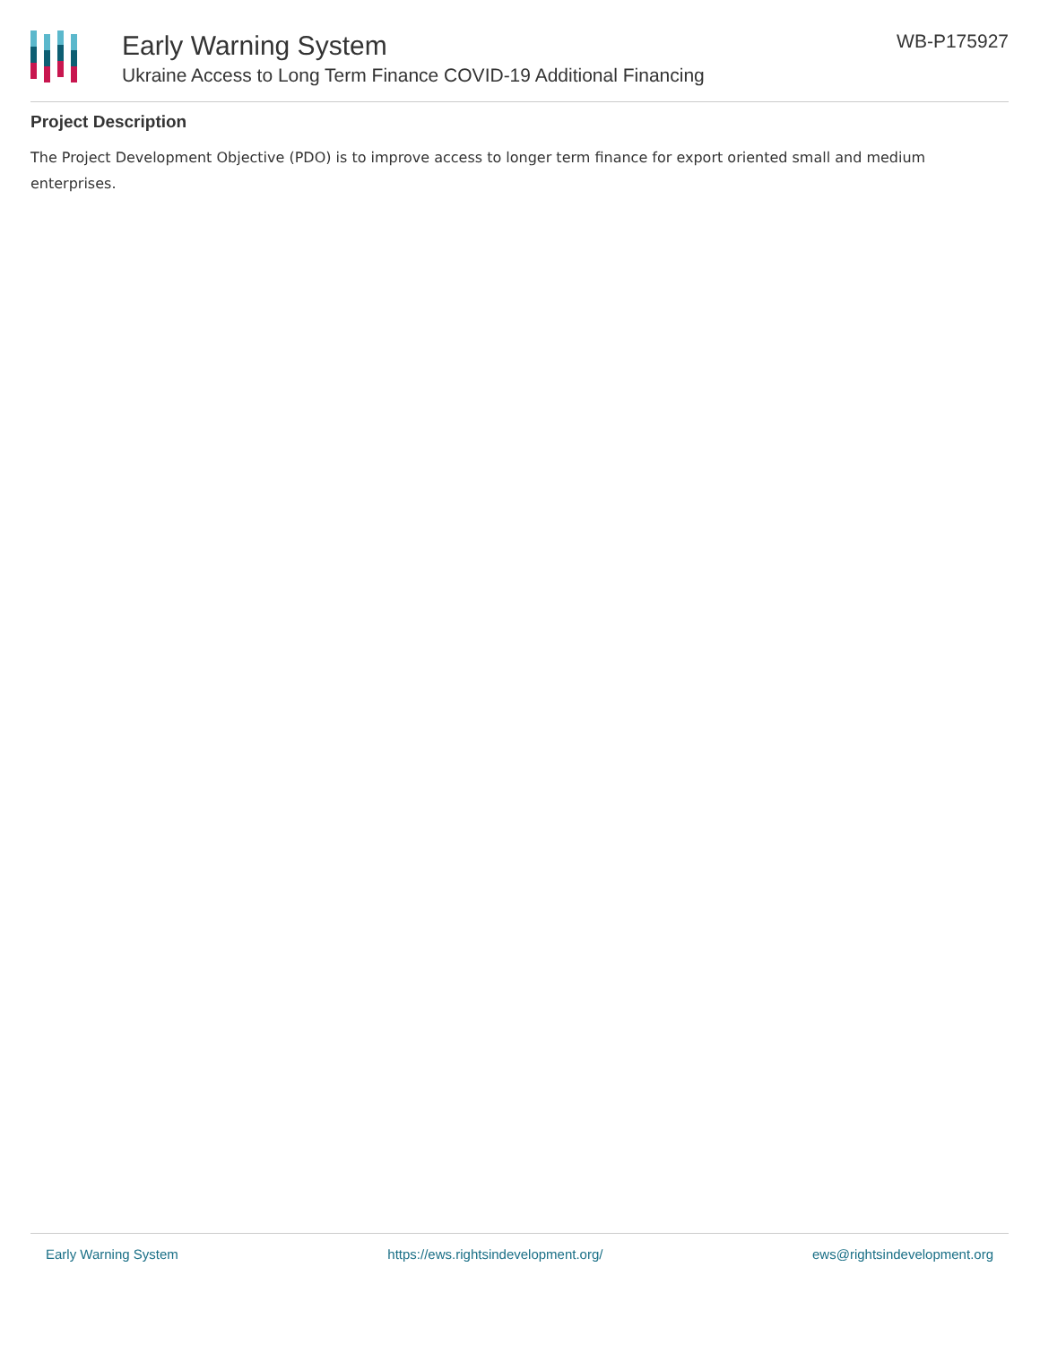Early Warning System
Ukraine Access to Long Term Finance COVID-19 Additional Financing
WB-P175927
Project Description
The Project Development Objective (PDO) is to improve access to longer term finance for export oriented small and medium enterprises.
Early Warning System https://ews.rightsindevelopment.org/ ews@rightsindevelopment.org